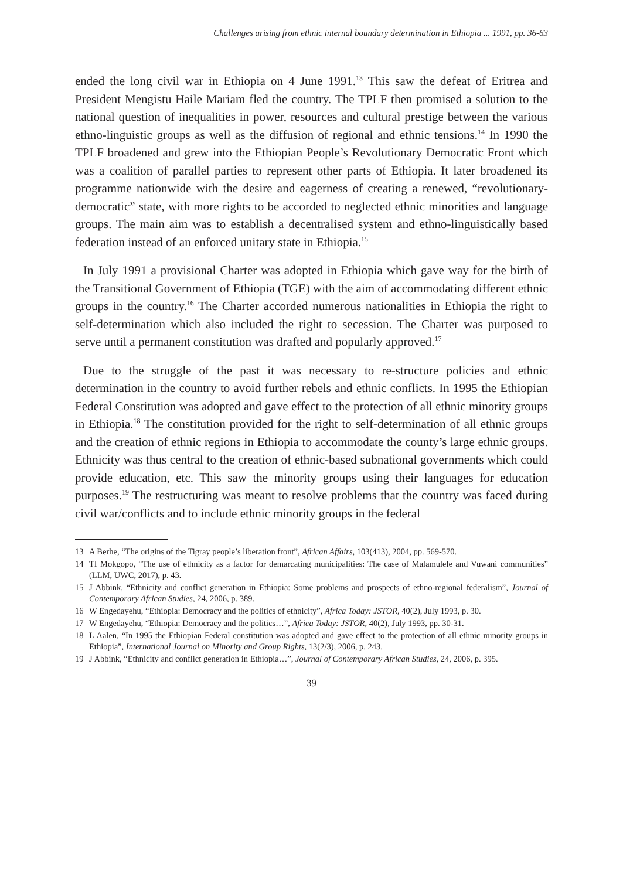Challenges arising from ethnic internal boundary determination in Ethiopia ... 1991, pp. 36-63
ended the long civil war in Ethiopia on 4 June 1991.<sup>13</sup> This saw the defeat of Eritrea and President Mengistu Haile Mariam fled the country. The TPLF then promised a solution to the national question of inequalities in power, resources and cultural prestige between the various ethno-linguistic groups as well as the diffusion of regional and ethnic tensions.<sup>14</sup> In 1990 the TPLF broadened and grew into the Ethiopian People’s Revolutionary Democratic Front which was a coalition of parallel parties to represent other parts of Ethiopia. It later broadened its programme nationwide with the desire and eagerness of creating a renewed, “revolutionary-democratic” state, with more rights to be accorded to neglected ethnic minorities and language groups. The main aim was to establish a decentralised system and ethno-linguistically based federation instead of an enforced unitary state in Ethiopia.<sup>15</sup>
In July 1991 a provisional Charter was adopted in Ethiopia which gave way for the birth of the Transitional Government of Ethiopia (TGE) with the aim of accommodating different ethnic groups in the country.<sup>16</sup> The Charter accorded numerous nationalities in Ethiopia the right to self-determination which also included the right to secession. The Charter was purposed to serve until a permanent constitution was drafted and popularly approved.<sup>17</sup>
Due to the struggle of the past it was necessary to re-structure policies and ethnic determination in the country to avoid further rebels and ethnic conflicts. In 1995 the Ethiopian Federal Constitution was adopted and gave effect to the protection of all ethnic minority groups in Ethiopia.<sup>18</sup> The constitution provided for the right to self-determination of all ethnic groups and the creation of ethnic regions in Ethiopia to accommodate the county’s large ethnic groups. Ethnicity was thus central to the creation of ethnic-based subnational governments which could provide education, etc. This saw the minority groups using their languages for education purposes.<sup>19</sup> The restructuring was meant to resolve problems that the country was faced during civil war/conflicts and to include ethnic minority groups in the federal
13 A Berhe, “The origins of the Tigray people’s liberation front”, African Affairs, 103(413), 2004, pp. 569-570.
14 TI Mokgopo, “The use of ethnicity as a factor for demarcating municipalities: The case of Malamulele and Vuwani communities” (LLM, UWC, 2017), p. 43.
15 J Abbink, “Ethnicity and conflict generation in Ethiopia: Some problems and prospects of ethno-regional federalism”, Journal of Contemporary African Studies, 24, 2006, p. 389.
16 W Engedayehu, “Ethiopia: Democracy and the politics of ethnicity”, Africa Today: JSTOR, 40(2), July 1993, p. 30.
17 W Engedayehu, “Ethiopia: Democracy and the politics…”, Africa Today: JSTOR, 40(2), July 1993, pp. 30-31.
18 L Aalen, “In 1995 the Ethiopian Federal constitution was adopted and gave effect to the protection of all ethnic minority groups in Ethiopia”, International Journal on Minority and Group Rights, 13(2/3), 2006, p. 243.
19 J Abbink, “Ethnicity and conflict generation in Ethiopia…”, Journal of Contemporary African Studies, 24, 2006, p. 395.
39